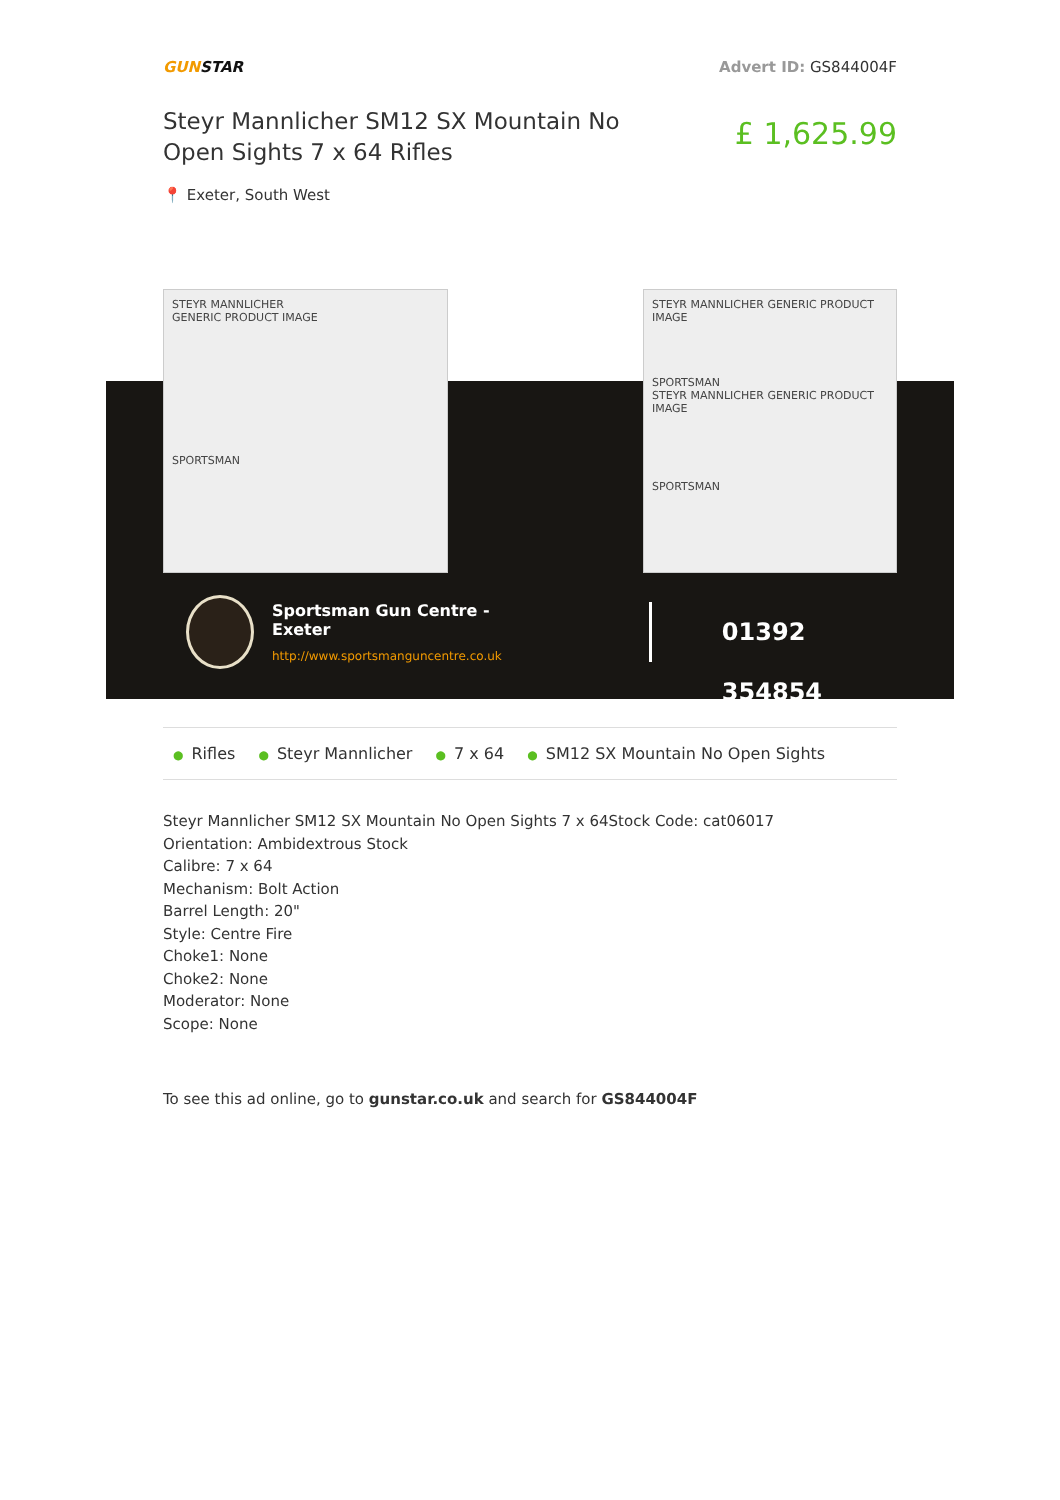GUNSTAR Advert ID: GS844004F
Steyr Mannlicher SM12 SX Mountain No Open Sights 7 x 64 Rifles
£ 1,625.99
📍 Exeter, South West
STEYR MANNLICHER
GENERIC PRODUCT IMAGE
SPORTSMAN
STEYR MANNLICHER GENERIC PRODUCT IMAGE
SPORTSMAN
STEYR MANNLICHER GENERIC PRODUCT IMAGE
SPORTSMAN
Sportsman Gun Centre - Exeter
http://www.sportsmanguncentre.co.uk
01392 354854
● Rifles ● Steyr Mannlicher ● 7 x 64 ● SM12 SX Mountain No Open Sights
Steyr Mannlicher SM12 SX Mountain No Open Sights 7 x 64Stock Code: cat06017
Orientation: Ambidextrous Stock
Calibre: 7 x 64
Mechanism: Bolt Action
Barrel Length: 20"
Style: Centre Fire
Choke1: None
Choke2: None
Moderator: None
Scope: None
To see this ad online, go to gunstar.co.uk and search for GS844004F